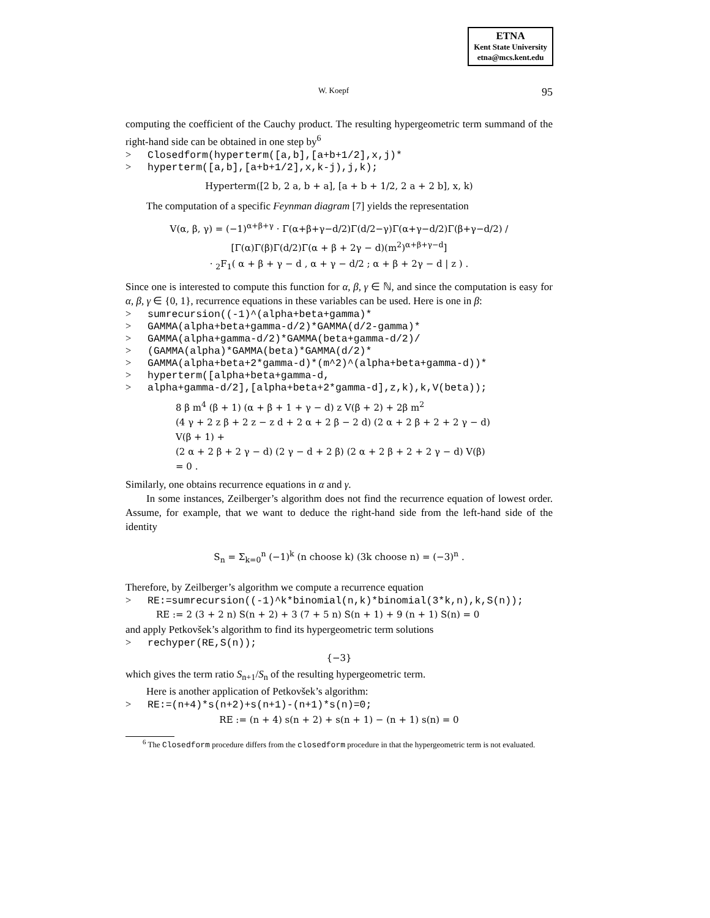ETNA
Kent State University
etna@mcs.kent.edu
W. Koepf 95
computing the coefficient of the Cauchy product. The resulting hypergeometric term summand of the right-hand side can be obtained in one step by<sup>6</sup>
> Closedform(hyperterm([a,b],[a+b+1/2],x,j)* > hyperterm([a,b],[a+b+1/2],x,k-j),j,k);
Hyperterm([2 b, 2 a, b + a], [a + b + 1/2, 2 a + 2 b], x, k)
The computation of a specific Feynman diagram [7] yields the representation
V(α, β, γ) = (−1)<sup>α+β+γ</sup> · Γ(α+β+γ−d/2)Γ(d/2−γ)Γ(α+γ−d/2)Γ(β+γ−d/2) / [Γ(α)Γ(β)Γ(d/2)Γ(α + β + 2γ − d)(m<sup>2</sup>)<sup>α+β+γ−d</sup>]
· <sub>2</sub>F<sub>1</sub>( α + β + γ − d , α + γ − d/2 ; α + β + 2γ − d | z ) .
Since one is interested to compute this function for α, β, γ ∈ ℕ, and since the computation is easy for α, β, γ ∈ {0, 1}, recurrence equations in these variables can be used. Here is one in β:
> sumrecursion((-1)^(alpha+beta+gamma)* > GAMMA(alpha+beta+gamma-d/2)*GAMMA(d/2-gamma)* > GAMMA(alpha+gamma-d/2)*GAMMA(beta+gamma-d/2)/ > (GAMMA(alpha)*GAMMA(beta)*GAMMA(d/2)* > GAMMA(alpha+beta+2*gamma-d)*(m^2)^(alpha+beta+gamma-d))* > hyperterm([alpha+beta+gamma-d, > alpha+gamma-d/2],[alpha+beta+2*gamma-d],z,k),k,V(beta));
8 β m<sup>4</sup> (β + 1) (α + β + 1 + γ − d) z V(β + 2) + 2β m<sup>2</sup>
(4 γ + 2 z β + 2 z − z d + 2 α + 2 β − 2 d) (2 α + 2 β + 2 + 2 γ − d)
V(β + 1) +
(2 α + 2 β + 2 γ − d) (2 γ − d + 2 β) (2 α + 2 β + 2 + 2 γ − d) V(β)
= 0 .
Similarly, one obtains recurrence equations in α and γ.
In some instances, Zeilberger’s algorithm does not find the recurrence equation of lowest order. Assume, for example, that we want to deduce the right-hand side from the left-hand side of the identity
S<sub>n</sub> = Σ<sub>k=0</sub><sup>n</sup> (−1)<sup>k</sup> (n choose k) (3k choose n) = (−3)<sup>n</sup> .
Therefore, by Zeilberger’s algorithm we compute a recurrence equation
> RE:=sumrecursion((-1)^k*binomial(n,k)*binomial(3*k,n),k,S(n));
RE := 2 (3 + 2 n) S(n + 2) + 3 (7 + 5 n) S(n + 1) + 9 (n + 1) S(n) = 0
and apply Petkovšek’s algorithm to find its hypergeometric term solutions
> rechyper(RE,S(n));
{−3}
which gives the term ratio S<sub>n+1</sub>/S<sub>n</sub> of the resulting hypergeometric term.
Here is another application of Petkovšek’s algorithm:
> RE:=(n+4)*s(n+2)+s(n+1)-(n+1)*s(n)=0;
RE := (n + 4) s(n + 2) + s(n + 1) − (n + 1) s(n) = 0
<sup>6</sup> The Closedform procedure differs from the closedform procedure in that the hypergeometric term is not evaluated.